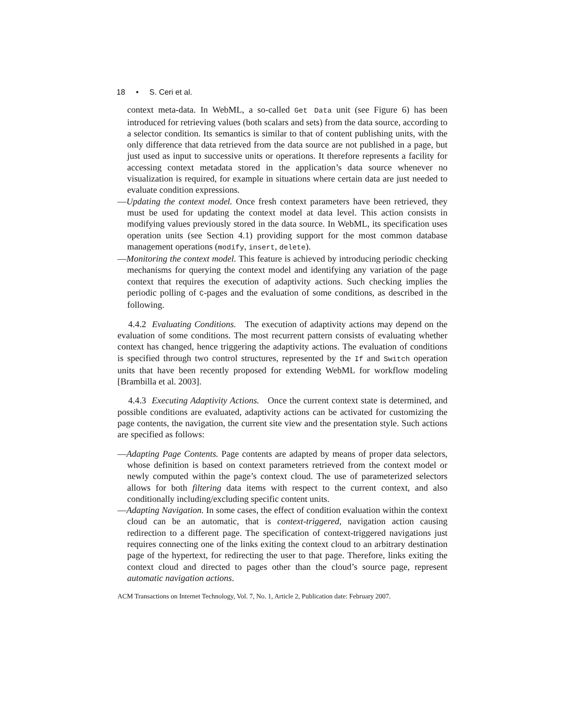18 • S. Ceri et al.
context meta-data. In WebML, a so-called Get Data unit (see Figure 6) has been introduced for retrieving values (both scalars and sets) from the data source, according to a selector condition. Its semantics is similar to that of content publishing units, with the only difference that data retrieved from the data source are not published in a page, but just used as input to successive units or operations. It therefore represents a facility for accessing context metadata stored in the application’s data source whenever no visualization is required, for example in situations where certain data are just needed to evaluate condition expressions.
—Updating the context model. Once fresh context parameters have been retrieved, they must be used for updating the context model at data level. This action consists in modifying values previously stored in the data source. In WebML, its specification uses operation units (see Section 4.1) providing support for the most common database management operations (modify, insert, delete).
—Monitoring the context model. This feature is achieved by introducing periodic checking mechanisms for querying the context model and identifying any variation of the page context that requires the execution of adaptivity actions. Such checking implies the periodic polling of C-pages and the evaluation of some conditions, as described in the following.
4.4.2 Evaluating Conditions. The execution of adaptivity actions may depend on the evaluation of some conditions. The most recurrent pattern consists of evaluating whether context has changed, hence triggering the adaptivity actions. The evaluation of conditions is specified through two control structures, represented by the If and Switch operation units that have been recently proposed for extending WebML for workflow modeling [Brambilla et al. 2003].
4.4.3 Executing Adaptivity Actions. Once the current context state is determined, and possible conditions are evaluated, adaptivity actions can be activated for customizing the page contents, the navigation, the current site view and the presentation style. Such actions are specified as follows:
—Adapting Page Contents. Page contents are adapted by means of proper data selectors, whose definition is based on context parameters retrieved from the context model or newly computed within the page’s context cloud. The use of parameterized selectors allows for both filtering data items with respect to the current context, and also conditionally including/excluding specific content units.
—Adapting Navigation. In some cases, the effect of condition evaluation within the context cloud can be an automatic, that is context-triggered, navigation action causing redirection to a different page. The specification of context-triggered navigations just requires connecting one of the links exiting the context cloud to an arbitrary destination page of the hypertext, for redirecting the user to that page. Therefore, links exiting the context cloud and directed to pages other than the cloud’s source page, represent automatic navigation actions.
ACM Transactions on Internet Technology, Vol. 7, No. 1, Article 2, Publication date: February 2007.